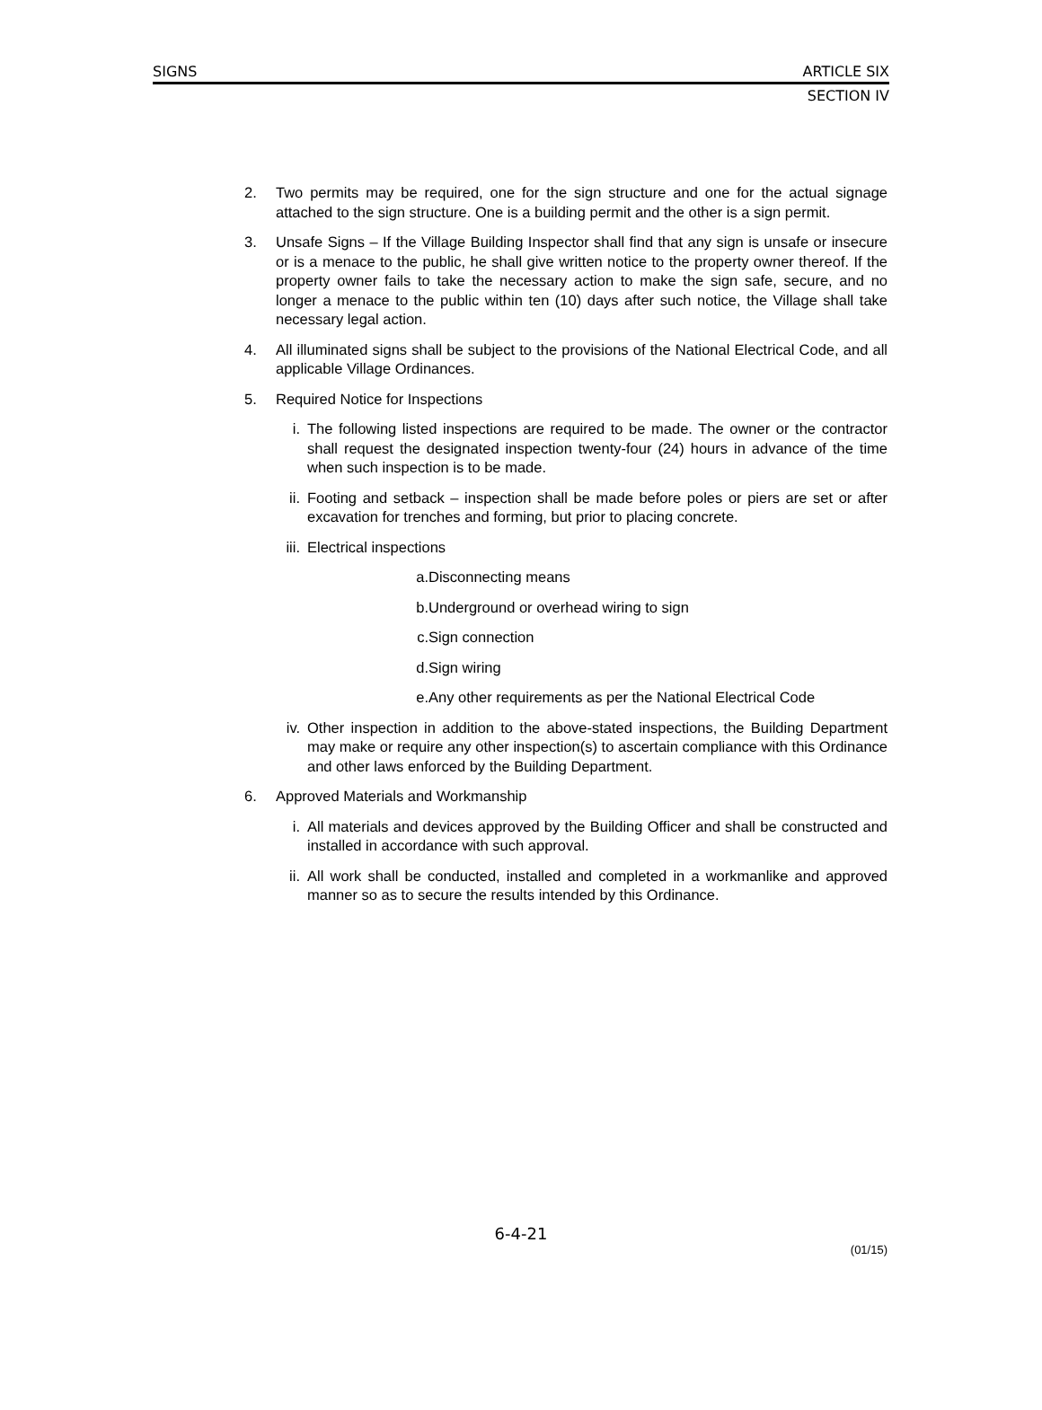SIGNS ARTICLE SIX
SECTION IV
2. Two permits may be required, one for the sign structure and one for the actual signage attached to the sign structure. One is a building permit and the other is a sign permit.
3. Unsafe Signs – If the Village Building Inspector shall find that any sign is unsafe or insecure or is a menace to the public, he shall give written notice to the property owner thereof. If the property owner fails to take the necessary action to make the sign safe, secure, and no longer a menace to the public within ten (10) days after such notice, the Village shall take necessary legal action.
4. All illuminated signs shall be subject to the provisions of the National Electrical Code, and all applicable Village Ordinances.
5. Required Notice for Inspections
i. The following listed inspections are required to be made. The owner or the contractor shall request the designated inspection twenty-four (24) hours in advance of the time when such inspection is to be made.
ii. Footing and setback – inspection shall be made before poles or piers are set or after excavation for trenches and forming, but prior to placing concrete.
iii. Electrical inspections
a. Disconnecting means
b. Underground or overhead wiring to sign
c. Sign connection
d. Sign wiring
e. Any other requirements as per the National Electrical Code
iv. Other inspection in addition to the above-stated inspections, the Building Department may make or require any other inspection(s) to ascertain compliance with this Ordinance and other laws enforced by the Building Department.
6. Approved Materials and Workmanship
i. All materials and devices approved by the Building Officer and shall be constructed and installed in accordance with such approval.
ii. All work shall be conducted, installed and completed in a workmanlike and approved manner so as to secure the results intended by this Ordinance.
6-4-21
(01/15)